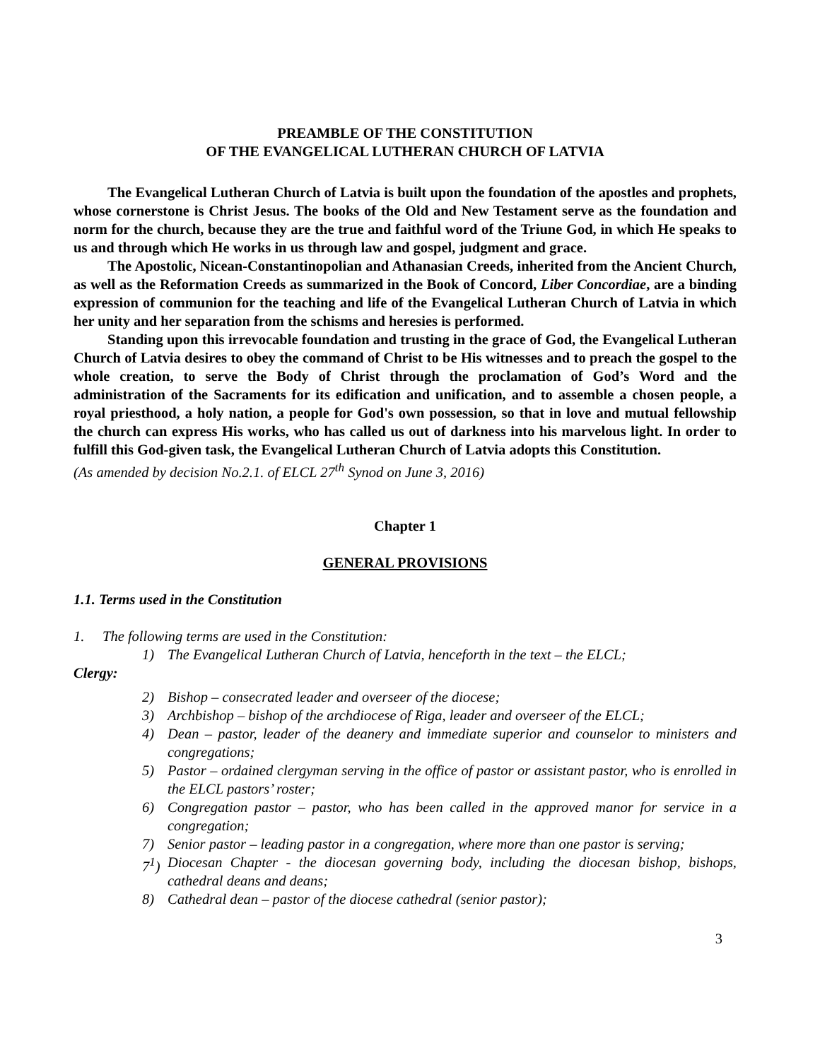PREAMBLE OF THE CONSTITUTION
OF THE EVANGELICAL LUTHERAN CHURCH OF LATVIA
The Evangelical Lutheran Church of Latvia is built upon the foundation of the apostles and prophets, whose cornerstone is Christ Jesus. The books of the Old and New Testament serve as the foundation and norm for the church, because they are the true and faithful word of the Triune God, in which He speaks to us and through which He works in us through law and gospel, judgment and grace.
The Apostolic, Nicean-Constantinopolian and Athanasian Creeds, inherited from the Ancient Church, as well as the Reformation Creeds as summarized in the Book of Concord, Liber Concordiae, are a binding expression of communion for the teaching and life of the Evangelical Lutheran Church of Latvia in which her unity and her separation from the schisms and heresies is performed.
Standing upon this irrevocable foundation and trusting in the grace of God, the Evangelical Lutheran Church of Latvia desires to obey the command of Christ to be His witnesses and to preach the gospel to the whole creation, to serve the Body of Christ through the proclamation of God’s Word and the administration of the Sacraments for its edification and unification, and to assemble a chosen people, a royal priesthood, a holy nation, a people for God's own possession, so that in love and mutual fellowship the church can express His works, who has called us out of darkness into his marvelous light. In order to fulfill this God-given task, the Evangelical Lutheran Church of Latvia adopts this Constitution.
(As amended by decision No.2.1. of ELCL 27<sup>th</sup> Synod on June 3, 2016)
Chapter 1
GENERAL PROVISIONS
1.1. Terms used in the Constitution
1. The following terms are used in the Constitution:
1) The Evangelical Lutheran Church of Latvia, henceforth in the text – the ELCL;
Clergy:
2) Bishop – consecrated leader and overseer of the diocese;
3) Archbishop – bishop of the archdiocese of Riga, leader and overseer of the ELCL;
4) Dean – pastor, leader of the deanery and immediate superior and counselor to ministers and congregations;
5) Pastor – ordained clergyman serving in the office of pastor or assistant pastor, who is enrolled in the ELCL pastors’ roster;
6) Congregation pastor – pastor, who has been called in the approved manor for service in a congregation;
7) Senior pastor – leading pastor in a congregation, where more than one pastor is serving;
7<sup>1</sup>) Diocesan Chapter - the diocesan governing body, including the diocesan bishop, bishops, cathedral deans and deans;
8) Cathedral dean – pastor of the diocese cathedral (senior pastor);
3